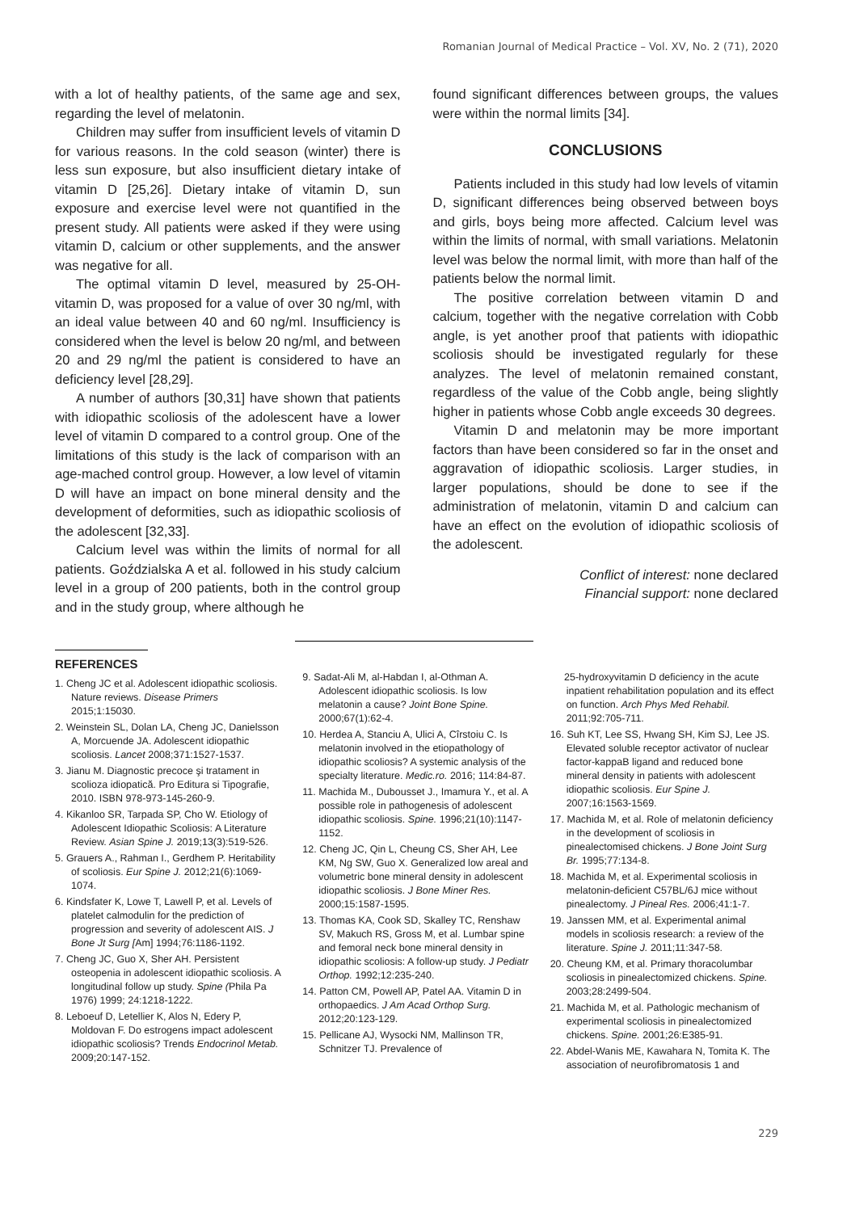Romanian Journal of Medical Practice – Vol. XV, No. 2 (71), 2020
with a lot of healthy patients, of the same age and sex, regarding the level of melatonin.
Children may suffer from insufficient levels of vitamin D for various reasons. In the cold season (winter) there is less sun exposure, but also insufficient dietary intake of vitamin D [25,26]. Dietary intake of vitamin D, sun exposure and exercise level were not quantified in the present study. All patients were asked if they were using vitamin D, calcium or other supplements, and the answer was negative for all.
The optimal vitamin D level, measured by 25-OH-vitamin D, was proposed for a value of over 30 ng/ml, with an ideal value between 40 and 60 ng/ml. Insufficiency is considered when the level is below 20 ng/ml, and between 20 and 29 ng/ml the patient is considered to have an deficiency level [28,29].
A number of authors [30,31] have shown that patients with idiopathic scoliosis of the adolescent have a lower level of vitamin D compared to a control group. One of the limitations of this study is the lack of comparison with an age-mached control group. However, a low level of vitamin D will have an impact on bone mineral density and the development of deformities, such as idiopathic scoliosis of the adolescent [32,33].
Calcium level was within the limits of normal for all patients. Goździalska A et al. followed in his study calcium level in a group of 200 patients, both in the control group and in the study group, where although he
found significant differences between groups, the values were within the normal limits [34].
CONCLUSIONS
Patients included in this study had low levels of vitamin D, significant differences being observed between boys and girls, boys being more affected. Calcium level was within the limits of normal, with small variations. Melatonin level was below the normal limit, with more than half of the patients below the normal limit.
The positive correlation between vitamin D and calcium, together with the negative correlation with Cobb angle, is yet another proof that patients with idiopathic scoliosis should be investigated regularly for these analyzes. The level of melatonin remained constant, regardless of the value of the Cobb angle, being slightly higher in patients whose Cobb angle exceeds 30 degrees.
Vitamin D and melatonin may be more important factors than have been considered so far in the onset and aggravation of idiopathic scoliosis. Larger studies, in larger populations, should be done to see if the administration of melatonin, vitamin D and calcium can have an effect on the evolution of idiopathic scoliosis of the adolescent.
Conflict of interest: none declared
Financial support: none declared
REFERENCES
1. Cheng JC et al. Adolescent idiopathic scoliosis. Nature reviews. Disease Primers 2015;1:15030.
2. Weinstein SL, Dolan LA, Cheng JC, Danielsson A, Morcuende JA. Adolescent idiopathic scoliosis. Lancet 2008;371:1527-1537.
3. Jianu M. Diagnostic precoce şi tratament in scolioza idiopatică. Pro Editura si Tipografie, 2010. ISBN 978-973-145-260-9.
4. Kikanloo SR, Tarpada SP, Cho W. Etiology of Adolescent Idiopathic Scoliosis: A Literature Review. Asian Spine J. 2019;13(3):519-526.
5. Grauers A., Rahman I., Gerdhem P. Heritability of scoliosis. Eur Spine J. 2012;21(6):1069-1074.
6. Kindsfater K, Lowe T, Lawell P, et al. Levels of platelet calmodulin for the prediction of progression and severity of adolescent AIS. J Bone Jt Surg [Am] 1994;76:1186-1192.
7. Cheng JC, Guo X, Sher AH. Persistent osteopenia in adolescent idiopathic scoliosis. A longitudinal follow up study. Spine (Phila Pa 1976) 1999; 24:1218-1222.
8. Leboeuf D, Letellier K, Alos N, Edery P, Moldovan F. Do estrogens impact adolescent idiopathic scoliosis? Trends Endocrinol Metab. 2009;20:147-152.
9. Sadat-Ali M, al-Habdan I, al-Othman A. Adolescent idiopathic scoliosis. Is low melatonin a cause? Joint Bone Spine. 2000;67(1):62-4.
10. Herdea A, Stanciu A, Ulici A, Cîrstoiu C. Is melatonin involved in the etiopathology of idiopathic scoliosis? A systemic analysis of the specialty literature. Medic.ro. 2016; 114:84-87.
11. Machida M., Dubousset J., Imamura Y., et al. A possible role in pathogenesis of adolescent idiopathic scoliosis. Spine. 1996;21(10):1147-1152.
12. Cheng JC, Qin L, Cheung CS, Sher AH, Lee KM, Ng SW, Guo X. Generalized low areal and volumetric bone mineral density in adolescent idiopathic scoliosis. J Bone Miner Res. 2000;15:1587-1595.
13. Thomas KA, Cook SD, Skalley TC, Renshaw SV, Makuch RS, Gross M, et al. Lumbar spine and femoral neck bone mineral density in idiopathic scoliosis: A follow-up study. J Pediatr Orthop. 1992;12:235-240.
14. Patton CM, Powell AP, Patel AA. Vitamin D in orthopaedics. J Am Acad Orthop Surg. 2012;20:123-129.
15. Pellicane AJ, Wysocki NM, Mallinson TR, Schnitzer TJ. Prevalence of
25-hydroxyvitamin D deficiency in the acute inpatient rehabilitation population and its effect on function. Arch Phys Med Rehabil. 2011;92:705-711.
16. Suh KT, Lee SS, Hwang SH, Kim SJ, Lee JS. Elevated soluble receptor activator of nuclear factor-kappaB ligand and reduced bone mineral density in patients with adolescent idiopathic scoliosis. Eur Spine J. 2007;16:1563-1569.
17. Machida M, et al. Role of melatonin deficiency in the development of scoliosis in pinealectomised chickens. J Bone Joint Surg Br. 1995;77:134-8.
18. Machida M, et al. Experimental scoliosis in melatonin-deficient C57BL/6J mice without pinealectomy. J Pineal Res. 2006;41:1-7.
19. Janssen MM, et al. Experimental animal models in scoliosis research: a review of the literature. Spine J. 2011;11:347-58.
20. Cheung KM, et al. Primary thoracolumbar scoliosis in pinealectomized chickens. Spine. 2003;28:2499-504.
21. Machida M, et al. Pathologic mechanism of experimental scoliosis in pinealectomized chickens. Spine. 2001;26:E385-91.
22. Abdel-Wanis ME, Kawahara N, Tomita K. The association of neurofibromatosis 1 and
229